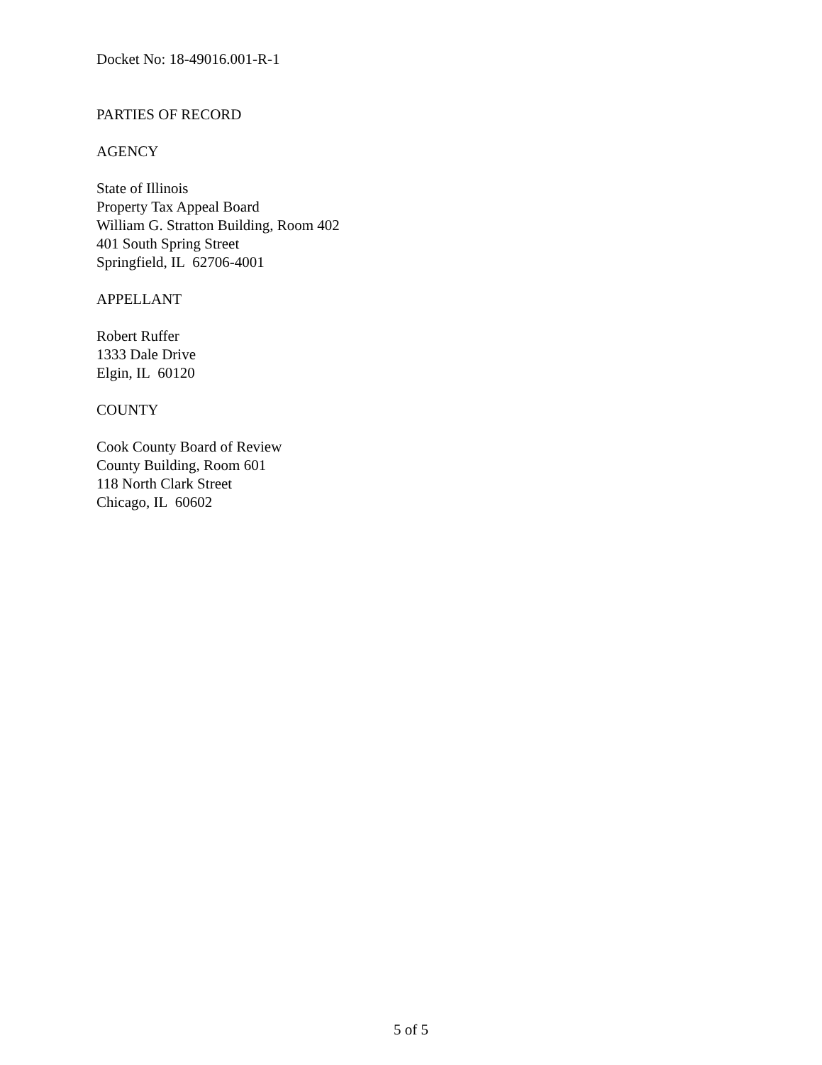Docket No: 18-49016.001-R-1
PARTIES OF RECORD
AGENCY
State of Illinois
Property Tax Appeal Board
William G. Stratton Building, Room 402
401 South Spring Street
Springfield, IL 62706-4001
APPELLANT
Robert Ruffer
1333 Dale Drive
Elgin, IL 60120
COUNTY
Cook County Board of Review
County Building, Room 601
118 North Clark Street
Chicago, IL 60602
5 of 5